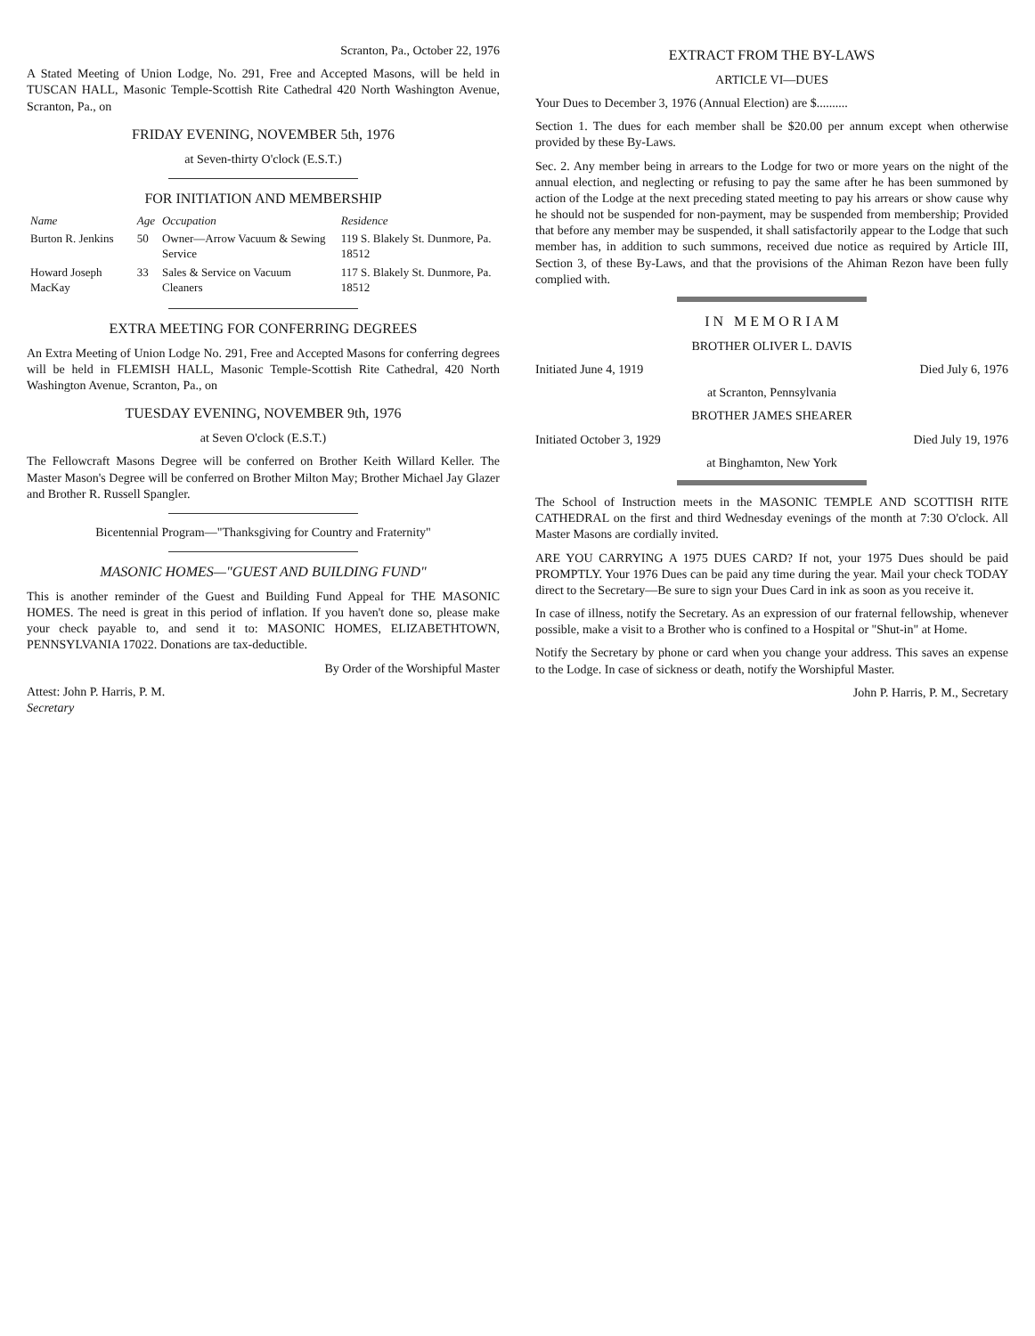Scranton, Pa., October 22, 1976
A Stated Meeting of Union Lodge, No. 291, Free and Accepted Masons, will be held in TUSCAN HALL, Masonic Temple-Scottish Rite Cathedral 420 North Washington Avenue, Scranton, Pa., on
FRIDAY EVENING, NOVEMBER 5th, 1976
at Seven-thirty O'clock (E.S.T.)
FOR INITIATION AND MEMBERSHIP
| Name | Age | Occupation | Residence |
| --- | --- | --- | --- |
| Burton R. Jenkins | 50 | Owner—Arrow Vacuum & Sewing Service | 119 S. Blakely St. Dunmore, Pa. 18512 |
| Howard Joseph MacKay | 33 | Sales & Service on Vacuum Cleaners | 117 S. Blakely St. Dunmore, Pa. 18512 |
EXTRA MEETING FOR CONFERRING DEGREES
An Extra Meeting of Union Lodge No. 291, Free and Accepted Masons for conferring degrees will be held in FLEMISH HALL, Masonic Temple-Scottish Rite Cathedral, 420 North Washington Avenue, Scranton, Pa., on
TUESDAY EVENING, NOVEMBER 9th, 1976
at Seven O'clock (E.S.T.)
The Fellowcraft Masons Degree will be conferred on Brother Keith Willard Keller. The Master Mason's Degree will be conferred on Brother Milton May; Brother Michael Jay Glazer and Brother R. Russell Spangler.
Bicentennial Program—"Thanksgiving for Country and Fraternity"
MASONIC HOMES—"GUEST AND BUILDING FUND"
This is another reminder of the Guest and Building Fund Appeal for THE MASONIC HOMES. The need is great in this period of inflation. If you haven't done so, please make your check payable to, and send it to: MASONIC HOMES, ELIZABETHTOWN, PENNSYLVANIA 17022. Donations are tax-deductible.
By Order of the Worshipful Master
Attest: John P. Harris, P. M.
Secretary
EXTRACT FROM THE BY-LAWS
ARTICLE VI—DUES
Your Dues to December 3, 1976 (Annual Election) are $..........
Section 1. The dues for each member shall be $20.00 per annum except when otherwise provided by these By-Laws.
Sec. 2. Any member being in arrears to the Lodge for two or more years on the night of the annual election, and neglecting or refusing to pay the same after he has been summoned by action of the Lodge at the next preceding stated meeting to pay his arrears or show cause why he should not be suspended for non-payment, may be suspended from membership; Provided that before any member may be suspended, it shall satisfactorily appear to the Lodge that such member has, in addition to such summons, received due notice as required by Article III, Section 3, of these By-Laws, and that the provisions of the Ahiman Rezon have been fully complied with.
I N M E M O R I A M
BROTHER OLIVER L. DAVIS
Initiated June 4, 1919 Died July 6, 1976
at Scranton, Pennsylvania
BROTHER JAMES SHEARER
Initiated October 3, 1929 Died July 19, 1976
at Binghamton, New York
The School of Instruction meets in the MASONIC TEMPLE AND SCOTTISH RITE CATHEDRAL on the first and third Wednesday evenings of the month at 7:30 O'clock. All Master Masons are cordially invited.
ARE YOU CARRYING A 1975 DUES CARD? If not, your 1975 Dues should be paid PROMPTLY. Your 1976 Dues can be paid any time during the year. Mail your check TODAY direct to the Secretary—Be sure to sign your Dues Card in ink as soon as you receive it.
In case of illness, notify the Secretary. As an expression of our fraternal fellowship, whenever possible, make a visit to a Brother who is confined to a Hospital or "Shut-in" at Home.
Notify the Secretary by phone or card when you change your address. This saves an expense to the Lodge. In case of sickness or death, notify the Worshipful Master.
John P. Harris, P. M., Secretary